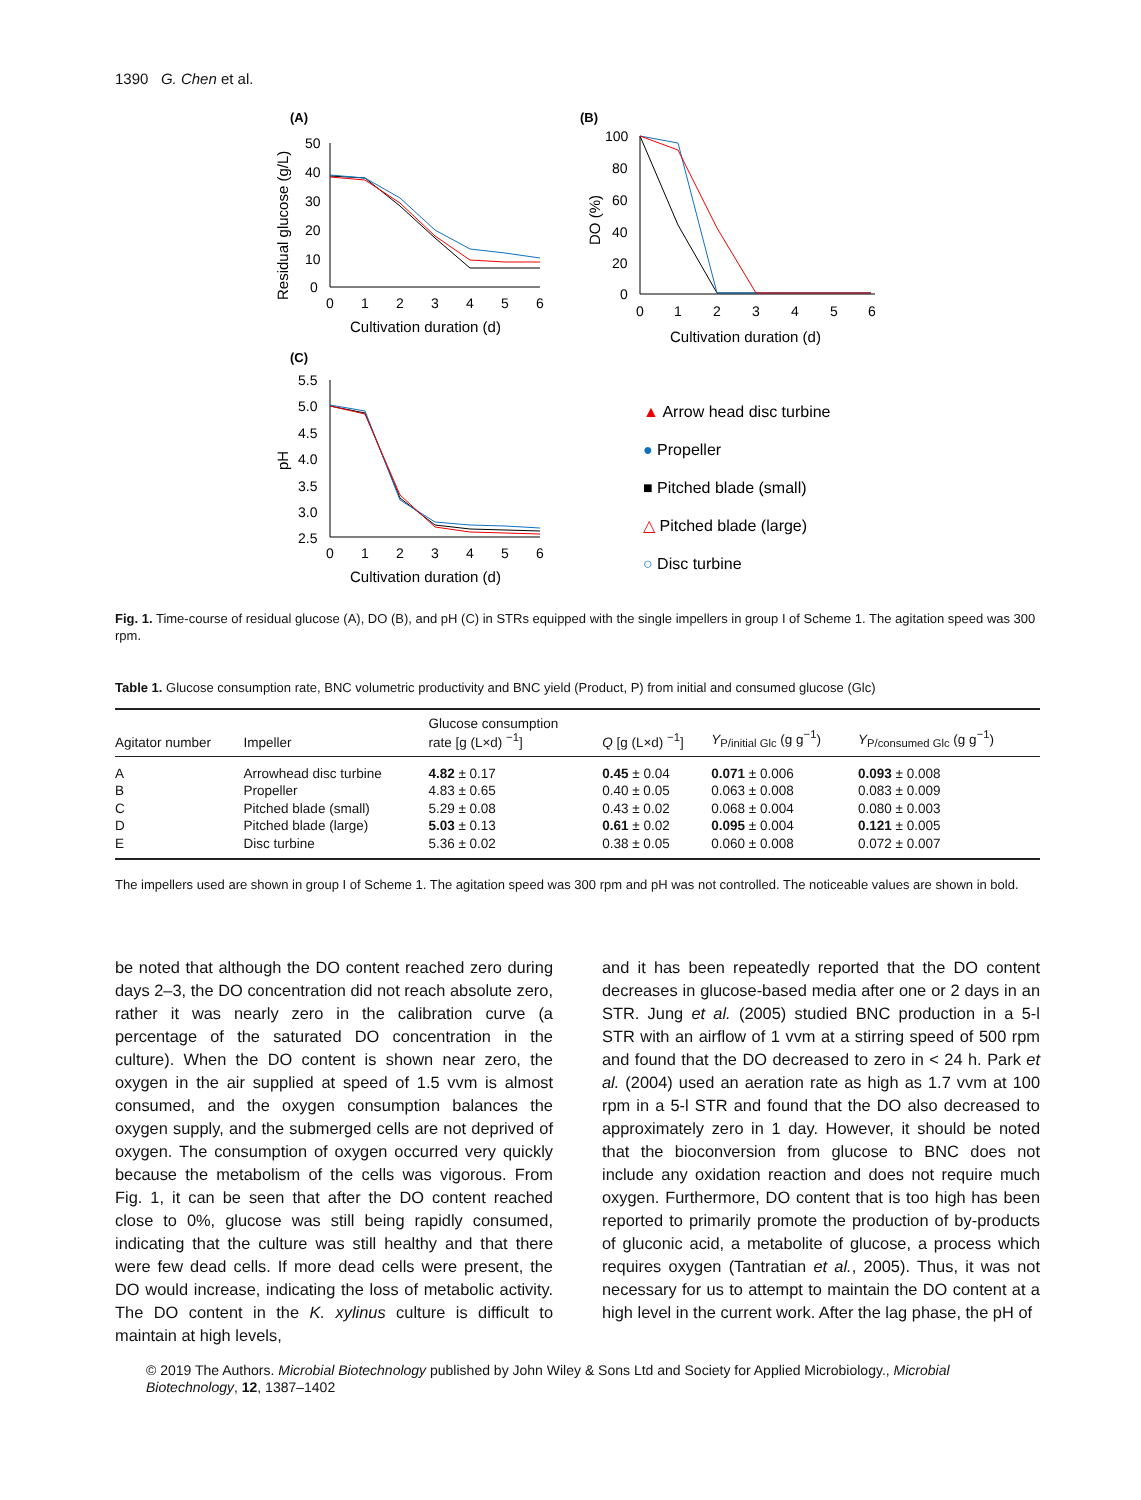1390 G. Chen et al.
(A)
50
40
30
20
10
0
0
1
2
3
4
5
6
Cultivation duration (d)
Residual glucose (g/L)
(B)
100
80
60
40
20
0
0
1
2
3
4
5
6
Cultivation duration (d)
DO (%)
(C)
5.5
5.0
4.5
4.0
3.5
3.0
2.5
0
1
2
3
4
5
6
Cultivation duration (d)
pH
▲ Arrow head disc turbine
● Propeller
■ Pitched blade (small)
△ Pitched blade (large)
○ Disc turbine
Fig. 1. Time-course of residual glucose (A), DO (B), and pH (C) in STRs equipped with the single impellers in group I of Scheme 1. The agitation speed was 300 rpm.
Table 1. Glucose consumption rate, BNC volumetric productivity and BNC yield (Product, P) from initial and consumed glucose (Glc)
| Agitator number | Impeller | Glucose consumption rate [g (L×d) <sup>−1</sup>] | Q [g (L×d) <sup>−1</sup>] | Y<sub>P/initial Glc</sub> (g g<sup>−1</sup>) | Y<sub>P/consumed Glc</sub> (g g<sup>−1</sup>) |
| --- | --- | --- | --- | --- | --- |
| A | Arrowhead disc turbine | 4.82 ± 0.17 | 0.45 ± 0.04 | 0.071 ± 0.006 | 0.093 ± 0.008 |
| B | Propeller | 4.83 ± 0.65 | 0.40 ± 0.05 | 0.063 ± 0.008 | 0.083 ± 0.009 |
| C | Pitched blade (small) | 5.29 ± 0.08 | 0.43 ± 0.02 | 0.068 ± 0.004 | 0.080 ± 0.003 |
| D | Pitched blade (large) | 5.03 ± 0.13 | 0.61 ± 0.02 | 0.095 ± 0.004 | 0.121 ± 0.005 |
| E | Disc turbine | 5.36 ± 0.02 | 0.38 ± 0.05 | 0.060 ± 0.008 | 0.072 ± 0.007 |
The impellers used are shown in group I of Scheme 1. The agitation speed was 300 rpm and pH was not controlled. The noticeable values are shown in bold.
be noted that although the DO content reached zero during days 2–3, the DO concentration did not reach absolute zero, rather it was nearly zero in the calibration curve (a percentage of the saturated DO concentration in the culture). When the DO content is shown near zero, the oxygen in the air supplied at speed of 1.5 vvm is almost consumed, and the oxygen consumption balances the oxygen supply, and the submerged cells are not deprived of oxygen. The consumption of oxygen occurred very quickly because the metabolism of the cells was vigorous. From Fig. 1, it can be seen that after the DO content reached close to 0%, glucose was still being rapidly consumed, indicating that the culture was still healthy and that there were few dead cells. If more dead cells were present, the DO would increase, indicating the loss of metabolic activity. The DO content in the K. xylinus culture is difficult to maintain at high levels,
and it has been repeatedly reported that the DO content decreases in glucose-based media after one or 2 days in an STR. Jung et al. (2005) studied BNC production in a 5-l STR with an airflow of 1 vvm at a stirring speed of 500 rpm and found that the DO decreased to zero in < 24 h. Park et al. (2004) used an aeration rate as high as 1.7 vvm at 100 rpm in a 5-l STR and found that the DO also decreased to approximately zero in 1 day. However, it should be noted that the bioconversion from glucose to BNC does not include any oxidation reaction and does not require much oxygen. Furthermore, DO content that is too high has been reported to primarily promote the production of by-products of gluconic acid, a metabolite of glucose, a process which requires oxygen (Tantratian et al., 2005). Thus, it was not necessary for us to attempt to maintain the DO content at a high level in the current work. After the lag phase, the pH of
© 2019 The Authors. Microbial Biotechnology published by John Wiley & Sons Ltd and Society for Applied Microbiology., Microbial Biotechnology, 12, 1387–1402